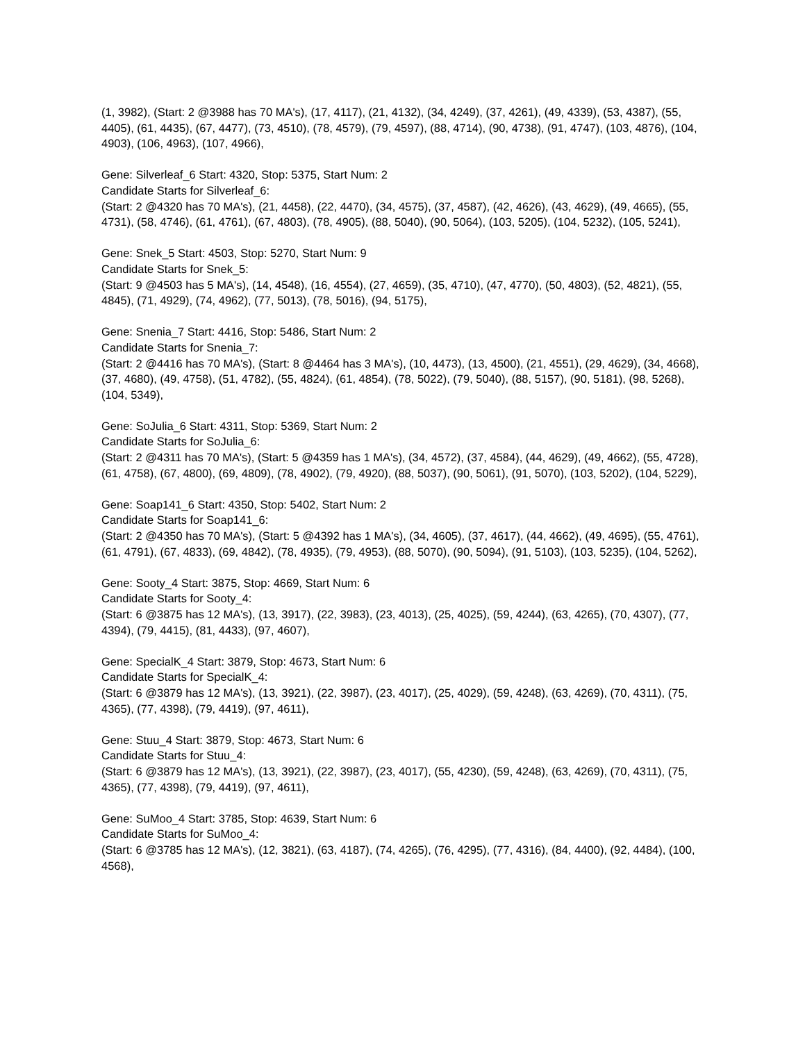(1, 3982), (Start: 2 @3988 has 70 MA's), (17, 4117), (21, 4132), (34, 4249), (37, 4261), (49, 4339), (53, 4387), (55, 4405), (61, 4435), (67, 4477), (73, 4510), (78, 4579), (79, 4597), (88, 4714), (90, 4738), (91, 4747), (103, 4876), (104, 4903), (106, 4963), (107, 4966),
Gene: Silverleaf_6 Start: 4320, Stop: 5375, Start Num: 2
Candidate Starts for Silverleaf_6:
(Start: 2 @4320 has 70 MA's), (21, 4458), (22, 4470), (34, 4575), (37, 4587), (42, 4626), (43, 4629), (49, 4665), (55, 4731), (58, 4746), (61, 4761), (67, 4803), (78, 4905), (88, 5040), (90, 5064), (103, 5205), (104, 5232), (105, 5241),
Gene: Snek_5 Start: 4503, Stop: 5270, Start Num: 9
Candidate Starts for Snek_5:
(Start: 9 @4503 has 5 MA's), (14, 4548), (16, 4554), (27, 4659), (35, 4710), (47, 4770), (50, 4803), (52, 4821), (55, 4845), (71, 4929), (74, 4962), (77, 5013), (78, 5016), (94, 5175),
Gene: Snenia_7 Start: 4416, Stop: 5486, Start Num: 2
Candidate Starts for Snenia_7:
(Start: 2 @4416 has 70 MA's), (Start: 8 @4464 has 3 MA's), (10, 4473), (13, 4500), (21, 4551), (29, 4629), (34, 4668), (37, 4680), (49, 4758), (51, 4782), (55, 4824), (61, 4854), (78, 5022), (79, 5040), (88, 5157), (90, 5181), (98, 5268), (104, 5349),
Gene: SoJulia_6 Start: 4311, Stop: 5369, Start Num: 2
Candidate Starts for SoJulia_6:
(Start: 2 @4311 has 70 MA's), (Start: 5 @4359 has 1 MA's), (34, 4572), (37, 4584), (44, 4629), (49, 4662), (55, 4728), (61, 4758), (67, 4800), (69, 4809), (78, 4902), (79, 4920), (88, 5037), (90, 5061), (91, 5070), (103, 5202), (104, 5229),
Gene: Soap141_6 Start: 4350, Stop: 5402, Start Num: 2
Candidate Starts for Soap141_6:
(Start: 2 @4350 has 70 MA's), (Start: 5 @4392 has 1 MA's), (34, 4605), (37, 4617), (44, 4662), (49, 4695), (55, 4761), (61, 4791), (67, 4833), (69, 4842), (78, 4935), (79, 4953), (88, 5070), (90, 5094), (91, 5103), (103, 5235), (104, 5262),
Gene: Sooty_4 Start: 3875, Stop: 4669, Start Num: 6
Candidate Starts for Sooty_4:
(Start: 6 @3875 has 12 MA's), (13, 3917), (22, 3983), (23, 4013), (25, 4025), (59, 4244), (63, 4265), (70, 4307), (77, 4394), (79, 4415), (81, 4433), (97, 4607),
Gene: SpecialK_4 Start: 3879, Stop: 4673, Start Num: 6
Candidate Starts for SpecialK_4:
(Start: 6 @3879 has 12 MA's), (13, 3921), (22, 3987), (23, 4017), (25, 4029), (59, 4248), (63, 4269), (70, 4311), (75, 4365), (77, 4398), (79, 4419), (97, 4611),
Gene: Stuu_4 Start: 3879, Stop: 4673, Start Num: 6
Candidate Starts for Stuu_4:
(Start: 6 @3879 has 12 MA's), (13, 3921), (22, 3987), (23, 4017), (55, 4230), (59, 4248), (63, 4269), (70, 4311), (75, 4365), (77, 4398), (79, 4419), (97, 4611),
Gene: SuMoo_4 Start: 3785, Stop: 4639, Start Num: 6
Candidate Starts for SuMoo_4:
(Start: 6 @3785 has 12 MA's), (12, 3821), (63, 4187), (74, 4265), (76, 4295), (77, 4316), (84, 4400), (92, 4484), (100, 4568),